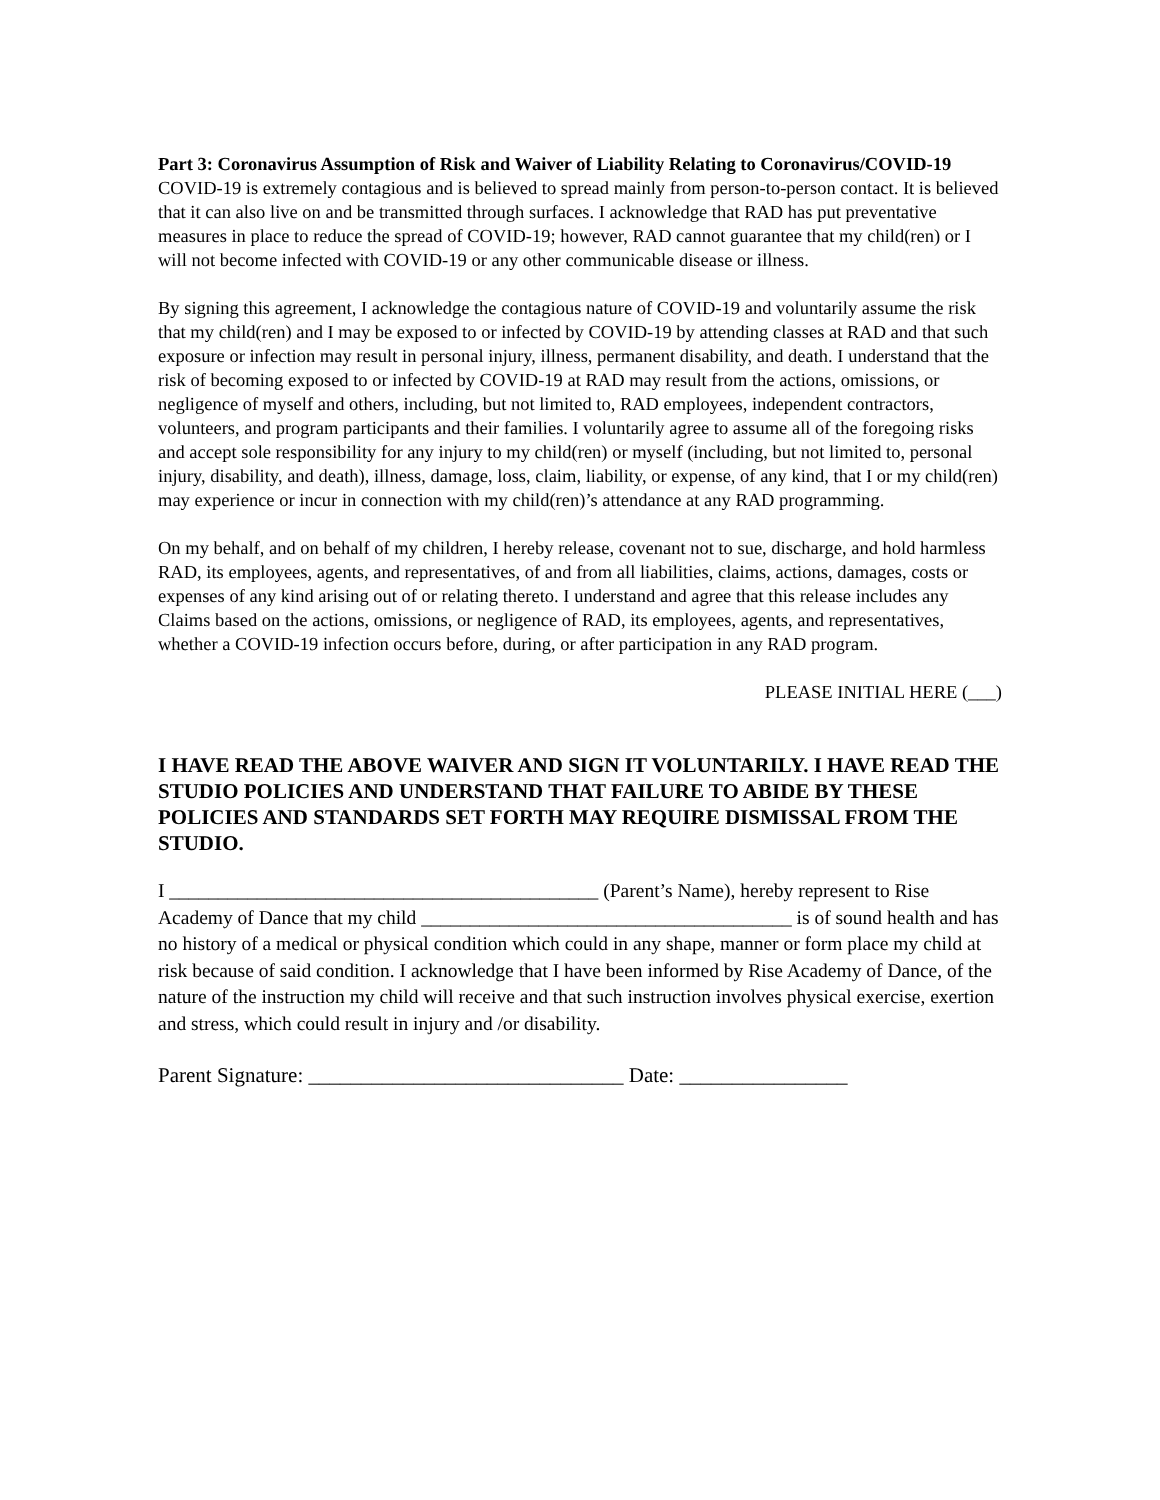Part 3: Coronavirus Assumption of Risk and Waiver of Liability Relating to Coronavirus/COVID-19
COVID-19 is extremely contagious and is believed to spread mainly from person-to-person contact. It is believed that it can also live on and be transmitted through surfaces. I acknowledge that RAD has put preventative measures in place to reduce the spread of COVID-19; however, RAD cannot guarantee that my child(ren) or I will not become infected with COVID-19 or any other communicable disease or illness.
By signing this agreement, I acknowledge the contagious nature of COVID-19 and voluntarily assume the risk that my child(ren) and I may be exposed to or infected by COVID-19 by attending classes at RAD and that such exposure or infection may result in personal injury, illness, permanent disability, and death. I understand that the risk of becoming exposed to or infected by COVID-19 at RAD may result from the actions, omissions, or negligence of myself and others, including, but not limited to, RAD employees, independent contractors, volunteers, and program participants and their families. I voluntarily agree to assume all of the foregoing risks and accept sole responsibility for any injury to my child(ren) or myself (including, but not limited to, personal injury, disability, and death), illness, damage, loss, claim, liability, or expense, of any kind, that I or my child(ren) may experience or incur in connection with my child(ren)’s attendance at any RAD programming.
On my behalf, and on behalf of my children, I hereby release, covenant not to sue, discharge, and hold harmless RAD, its employees, agents, and representatives, of and from all liabilities, claims, actions, damages, costs or expenses of any kind arising out of or relating thereto. I understand and agree that this release includes any Claims based on the actions, omissions, or negligence of RAD, its employees, agents, and representatives, whether a COVID-19 infection occurs before, during, or after participation in any RAD program.
PLEASE INITIAL HERE (___)
I HAVE READ THE ABOVE WAIVER AND SIGN IT VOLUNTARILY. I HAVE READ THE STUDIO POLICIES AND UNDERSTAND THAT FAILURE TO ABIDE BY THESE POLICIES AND STANDARDS SET FORTH MAY REQUIRE DISMISSAL FROM THE STUDIO.
I ____________________________________________ (Parent’s Name), hereby represent to Rise Academy of Dance that my child ______________________________________ is of sound health and has no history of a medical or physical condition which could in any shape, manner or form place my child at risk because of said condition. I acknowledge that I have been informed by Rise Academy of Dance, of the nature of the instruction my child will receive and that such instruction involves physical exercise, exertion and stress, which could result in injury and /or disability.
Parent Signature: ______________________________ Date: ________________